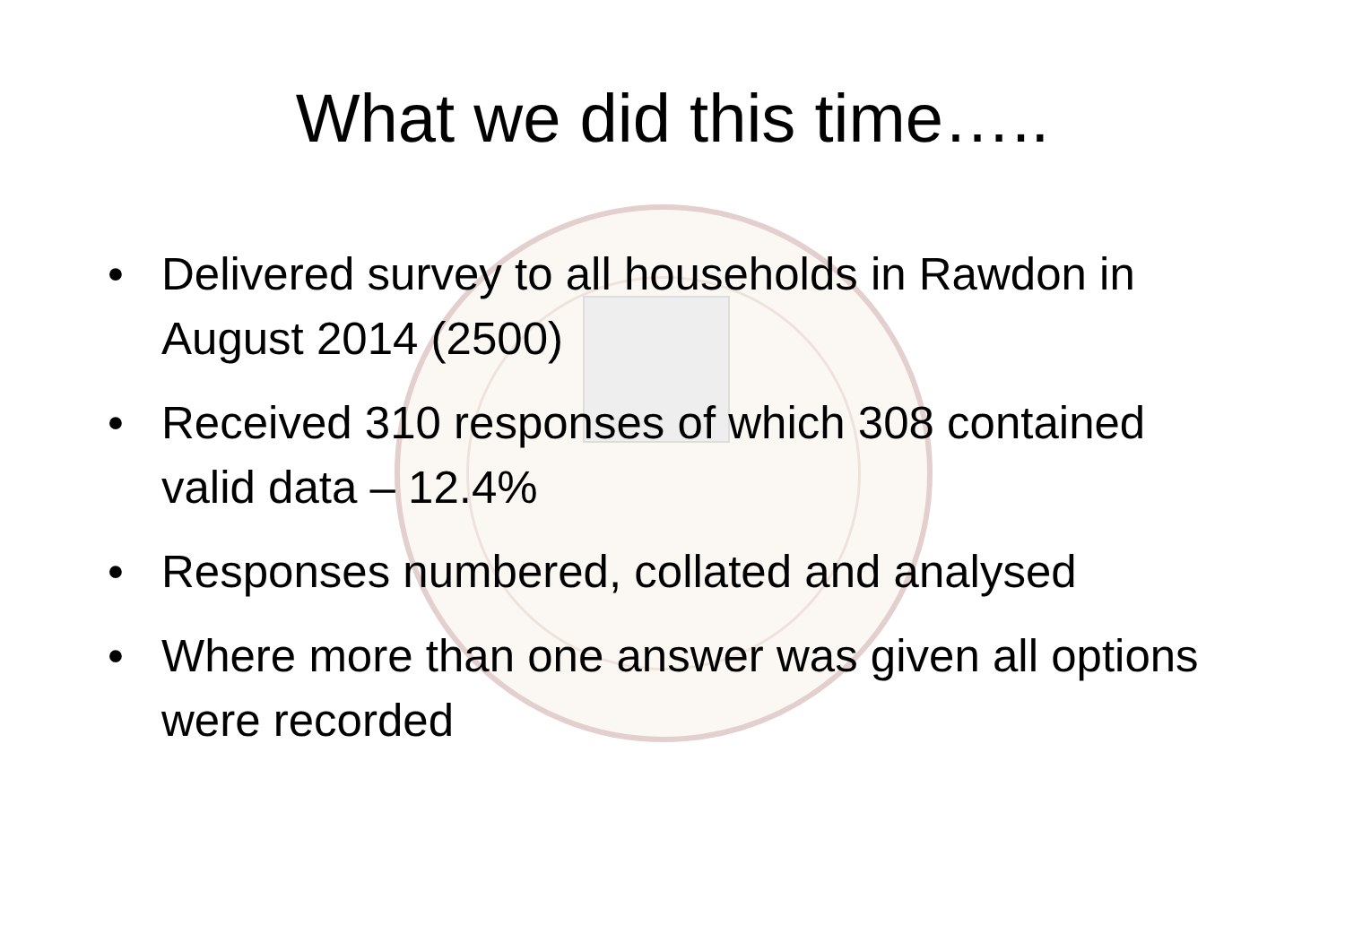What we did this time…..
• Delivered survey to all households in Rawdon in August 2014 (2500)
• Received 310 responses of which 308 contained valid data – 12.4%
• Responses numbered, collated and analysed
• Where more than one answer was given all options were recorded